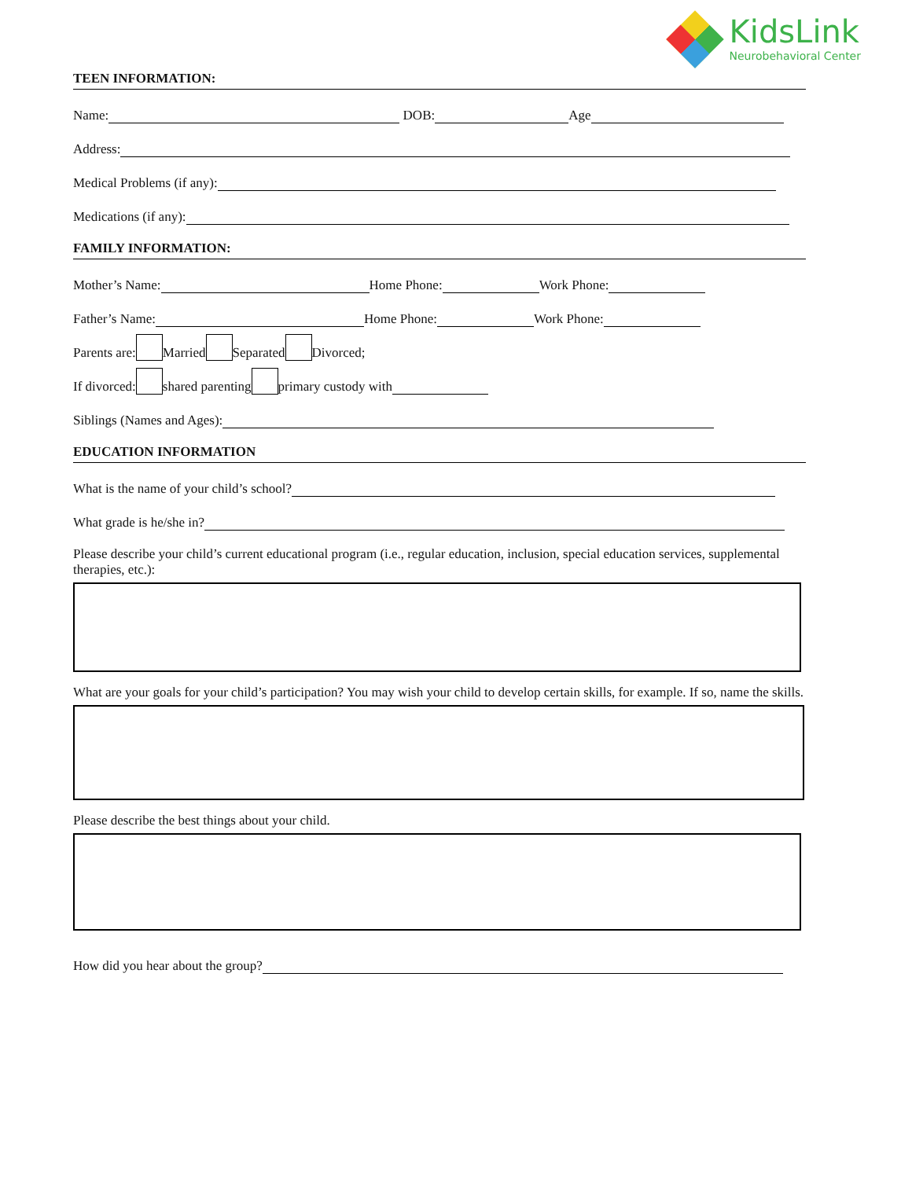KidsLink
Neurobehavioral Center
TEEN INFORMATION:
Name: DOB: Age
Address:
Medical Problems (if any):
Medications (if any):
FAMILY INFORMATION:
Mother’s Name: Home Phone: Work Phone:
Father’s Name: Home Phone: Work Phone:
Parents are: Married Separated Divorced;
If divorced: shared parenting primary custody with
Siblings (Names and Ages):
EDUCATION INFORMATION
What is the name of your child’s school?
What grade is he/she in?
Please describe your child’s current educational program (i.e., regular education, inclusion, special education services, supplemental therapies, etc.):
What are your goals for your child’s participation? You may wish your child to develop certain skills, for example. If so, name the skills.
Please describe the best things about your child.
How did you hear about the group?